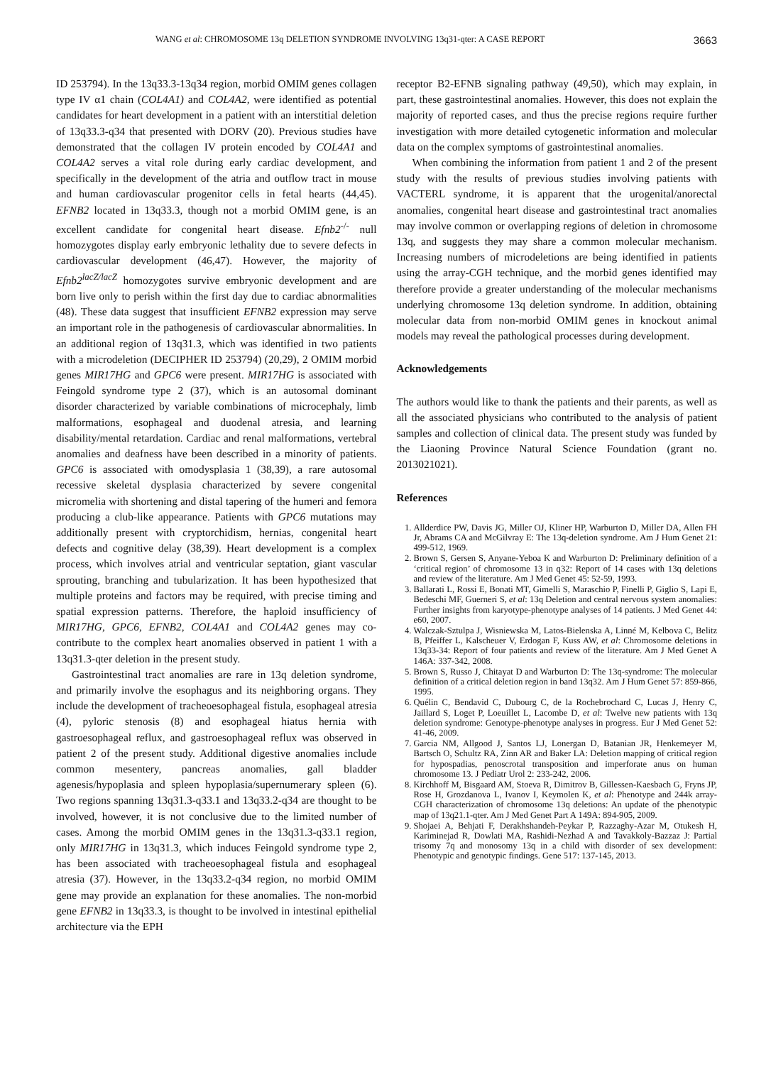WANG et al: CHROMOSOME 13q DELETION SYNDROME INVOLVING 13q31-qter: A CASE REPORT 3663
ID 253794). In the 13q33.3-13q34 region, morbid OMIM genes collagen type IV α1 chain (COL4A1) and COL4A2, were identified as potential candidates for heart development in a patient with an interstitial deletion of 13q33.3-q34 that presented with DORV (20). Previous studies have demonstrated that the collagen IV protein encoded by COL4A1 and COL4A2 serves a vital role during early cardiac development, and specifically in the development of the atria and outflow tract in mouse and human cardiovascular progenitor cells in fetal hearts (44,45). EFNB2 located in 13q33.3, though not a morbid OMIM gene, is an excellent candidate for congenital heart disease. Efnb2<sup>-/-</sup> null homozygotes display early embryonic lethality due to severe defects in cardiovascular development (46,47). However, the majority of Efnb2<sup>lacZ/lacZ</sup> homozygotes survive embryonic development and are born live only to perish within the first day due to cardiac abnormalities (48). These data suggest that insufficient EFNB2 expression may serve an important role in the pathogenesis of cardiovascular abnormalities. In an additional region of 13q31.3, which was identified in two patients with a microdeletion (DECIPHER ID 253794) (20,29), 2 OMIM morbid genes MIR17HG and GPC6 were present. MIR17HG is associated with Feingold syndrome type 2 (37), which is an autosomal dominant disorder characterized by variable combinations of microcephaly, limb malformations, esophageal and duodenal atresia, and learning disability/mental retardation. Cardiac and renal malformations, vertebral anomalies and deafness have been described in a minority of patients. GPC6 is associated with omodysplasia 1 (38,39), a rare autosomal recessive skeletal dysplasia characterized by severe congenital micromelia with shortening and distal tapering of the humeri and femora producing a club-like appearance. Patients with GPC6 mutations may additionally present with cryptorchidism, hernias, congenital heart defects and cognitive delay (38,39). Heart development is a complex process, which involves atrial and ventricular septation, giant vascular sprouting, branching and tubularization. It has been hypothesized that multiple proteins and factors may be required, with precise timing and spatial expression patterns. Therefore, the haploid insufficiency of MIR17HG, GPC6, EFNB2, COL4A1 and COL4A2 genes may co-contribute to the complex heart anomalies observed in patient 1 with a 13q31.3-qter deletion in the present study.
Gastrointestinal tract anomalies are rare in 13q deletion syndrome, and primarily involve the esophagus and its neighboring organs. They include the development of tracheoesophageal fistula, esophageal atresia (4), pyloric stenosis (8) and esophageal hiatus hernia with gastroesophageal reflux, and gastroesophageal reflux was observed in patient 2 of the present study. Additional digestive anomalies include common mesentery, pancreas anomalies, gall bladder agenesis/hypoplasia and spleen hypoplasia/supernumerary spleen (6). Two regions spanning 13q31.3-q33.1 and 13q33.2-q34 are thought to be involved, however, it is not conclusive due to the limited number of cases. Among the morbid OMIM genes in the 13q31.3-q33.1 region, only MIR17HG in 13q31.3, which induces Feingold syndrome type 2, has been associated with tracheoesophageal fistula and esophageal atresia (37). However, in the 13q33.2-q34 region, no morbid OMIM gene may provide an explanation for these anomalies. The non-morbid gene EFNB2 in 13q33.3, is thought to be involved in intestinal epithelial architecture via the EPH
receptor B2-EFNB signaling pathway (49,50), which may explain, in part, these gastrointestinal anomalies. However, this does not explain the majority of reported cases, and thus the precise regions require further investigation with more detailed cytogenetic information and molecular data on the complex symptoms of gastrointestinal anomalies.
When combining the information from patient 1 and 2 of the present study with the results of previous studies involving patients with VACTERL syndrome, it is apparent that the urogenital/anorectal anomalies, congenital heart disease and gastrointestinal tract anomalies may involve common or overlapping regions of deletion in chromosome 13q, and suggests they may share a common molecular mechanism. Increasing numbers of microdeletions are being identified in patients using the array-CGH technique, and the morbid genes identified may therefore provide a greater understanding of the molecular mechanisms underlying chromosome 13q deletion syndrome. In addition, obtaining molecular data from non-morbid OMIM genes in knockout animal models may reveal the pathological processes during development.
Acknowledgements
The authors would like to thank the patients and their parents, as well as all the associated physicians who contributed to the analysis of patient samples and collection of clinical data. The present study was funded by the Liaoning Province Natural Science Foundation (grant no. 2013021021).
References
1. Allderdice PW, Davis JG, Miller OJ, Kliner HP, Warburton D, Miller DA, Allen FH Jr, Abrams CA and McGilvray E: The 13q-deletion syndrome. Am J Hum Genet 21: 499-512, 1969.
2. Brown S, Gersen S, Anyane-Yeboa K and Warburton D: Preliminary definition of a ‘critical region’ of chromosome 13 in q32: Report of 14 cases with 13q deletions and review of the literature. Am J Med Genet 45: 52-59, 1993.
3. Ballarati L, Rossi E, Bonati MT, Gimelli S, Maraschio P, Finelli P, Giglio S, Lapi E, Bedeschi MF, Guerneri S, et al: 13q Deletion and central nervous system anomalies: Further insights from karyotype-phenotype analyses of 14 patients. J Med Genet 44: e60, 2007.
4. Walczak-Sztulpa J, Wisniewska M, Latos-Bielenska A, Linné M, Kelbova C, Belitz B, Pfeiffer L, Kalscheuer V, Erdogan F, Kuss AW, et al: Chromosome deletions in 13q33-34: Report of four patients and review of the literature. Am J Med Genet A 146A: 337-342, 2008.
5. Brown S, Russo J, Chitayat D and Warburton D: The 13q-syndrome: The molecular definition of a critical deletion region in band 13q32. Am J Hum Genet 57: 859-866, 1995.
6. Quélin C, Bendavid C, Dubourg C, de la Rochebrochard C, Lucas J, Henry C, Jaillard S, Loget P, Loeuillet L, Lacombe D, et al: Twelve new patients with 13q deletion syndrome: Genotype-phenotype analyses in progress. Eur J Med Genet 52: 41-46, 2009.
7. Garcia NM, Allgood J, Santos LJ, Lonergan D, Batanian JR, Henkemeyer M, Bartsch O, Schultz RA, Zinn AR and Baker LA: Deletion mapping of critical region for hypospadias, penoscrotal transposition and imperforate anus on human chromosome 13. J Pediatr Urol 2: 233-242, 2006.
8. Kirchhoff M, Bisgaard AM, Stoeva R, Dimitrov B, Gillessen-Kaesbach G, Fryns JP, Rose H, Grozdanova L, Ivanov I, Keymolen K, et al: Phenotype and 244k array-CGH characterization of chromosome 13q deletions: An update of the phenotypic map of 13q21.1-qter. Am J Med Genet Part A 149A: 894-905, 2009.
9. Shojaei A, Behjati F, Derakhshandeh-Peykar P, Razzaghy-Azar M, Otukesh H, Kariminejad R, Dowlati MA, Rashidi-Nezhad A and Tavakkoly-Bazzaz J: Partial trisomy 7q and monosomy 13q in a child with disorder of sex development: Phenotypic and genotypic findings. Gene 517: 137-145, 2013.